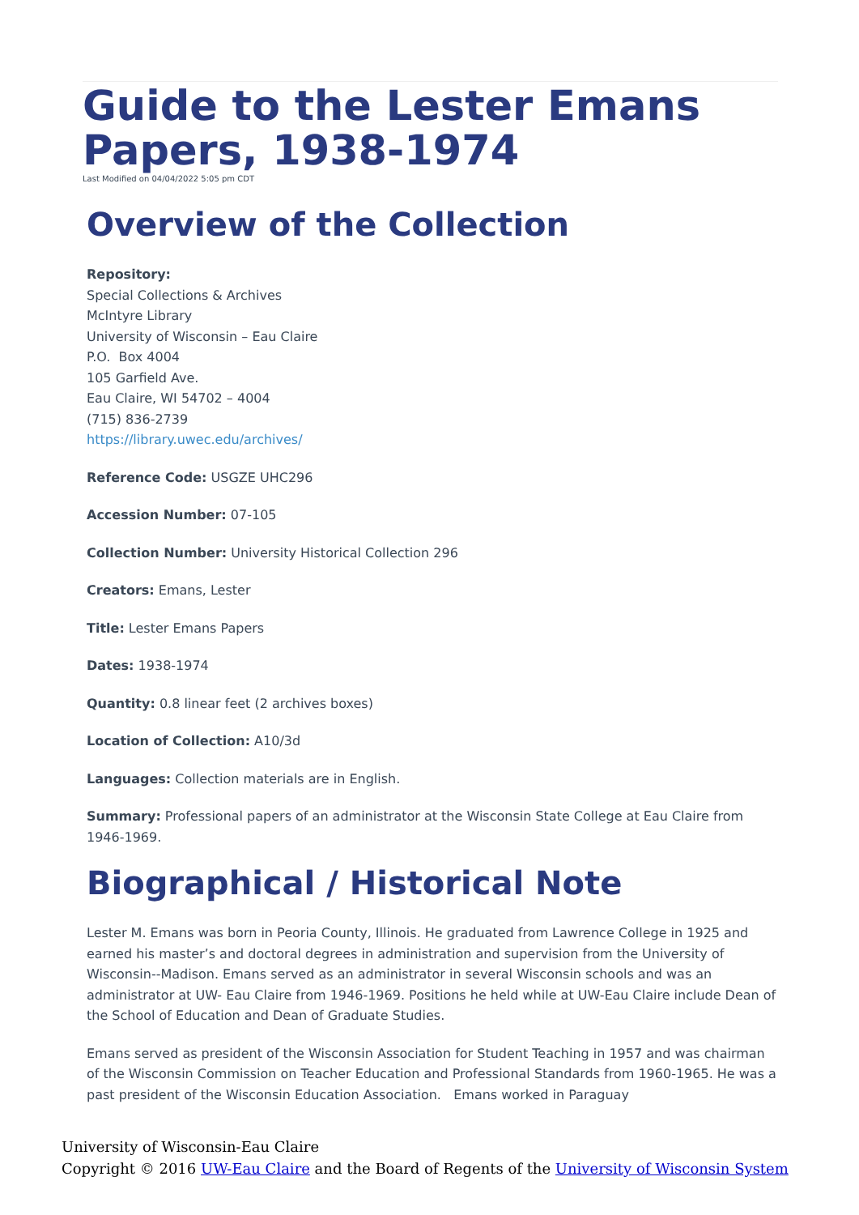Guide to the Lester Emans Papers, 1938-1974
Last Modified on 04/04/2022 5:05 pm CDT
Overview of the Collection
Repository:
Special Collections & Archives
McIntyre Library
University of Wisconsin – Eau Claire
P.O. Box 4004
105 Garfield Ave.
Eau Claire, WI 54702 – 4004
(715) 836-2739
https://library.uwec.edu/archives/
Reference Code: USGZE UHC296
Accession Number: 07-105
Collection Number: University Historical Collection 296
Creators: Emans, Lester
Title: Lester Emans Papers
Dates: 1938-1974
Quantity: 0.8 linear feet (2 archives boxes)
Location of Collection: A10/3d
Languages: Collection materials are in English.
Summary: Professional papers of an administrator at the Wisconsin State College at Eau Claire from 1946-1969.
Biographical / Historical Note
Lester M. Emans was born in Peoria County, Illinois. He graduated from Lawrence College in 1925 and earned his master’s and doctoral degrees in administration and supervision from the University of Wisconsin--Madison. Emans served as an administrator in several Wisconsin schools and was an administrator at UW- Eau Claire from 1946-1969. Positions he held while at UW-Eau Claire include Dean of the School of Education and Dean of Graduate Studies.
Emans served as president of the Wisconsin Association for Student Teaching in 1957 and was chairman of the Wisconsin Commission on Teacher Education and Professional Standards from 1960-1965. He was a past president of the Wisconsin Education Association. Emans worked in Paraguay
University of Wisconsin-Eau Claire
Copyright © 2016 UW-Eau Claire and the Board of Regents of the University of Wisconsin System